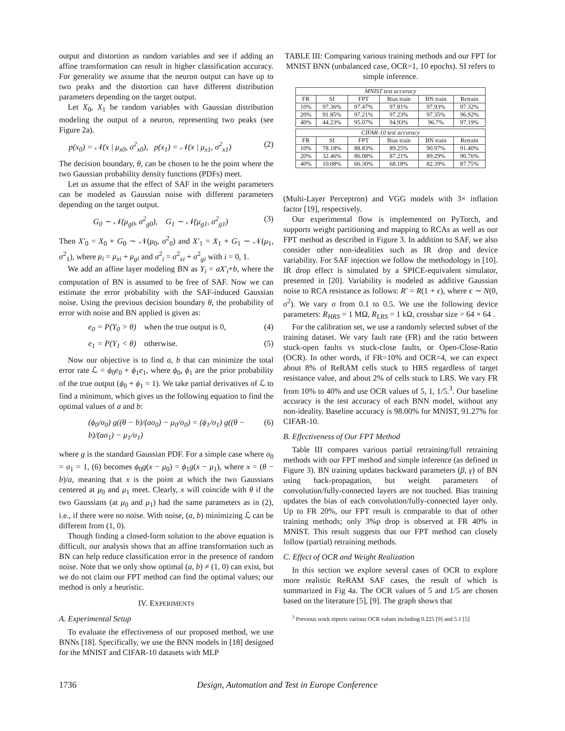output and distortion as random variables and see if adding an affine transformation can result in higher classification accuracy. For generality we assume that the neuron output can have up to two peaks and the distortion can have different distribution parameters depending on the target output.
Let X<sub>0</sub>, X<sub>1</sub> be random variables with Gaussian distribution modeling the output of a neuron, representing two peaks (see Figure 2a).
p(x<sub>0</sub>) = 𝒩(x | μ<sub>x0</sub>, σ<sup>2</sup><sub>x0</sub>), p(x<sub>1</sub>) = 𝒩(x | μ<sub>x1</sub>, σ<sup>2</sup><sub>x1</sub>) (2)
The decision boundary, θ, can be chosen to be the point where the two Gaussian probability density functions (PDFs) meet.
Let us assume that the effect of SAF in the weight parameters can be modeled as Gaussian noise with different parameters depending on the target output.
G<sub>0</sub> ∼ 𝒩(μ<sub>g0</sub>, σ<sup>2</sup><sub>g0</sub>), G<sub>1</sub> ∼ 𝒩(μ<sub>g1</sub>, σ<sup>2</sup><sub>g1</sub>) (3)
Then X′<sub>0</sub> = X<sub>0</sub> + G<sub>0</sub> ∼ 𝒩(μ<sub>0</sub>, σ<sup>2</sup><sub>0</sub>) and X′<sub>1</sub> = X<sub>1</sub> + G<sub>1</sub> ∼ 𝒩(μ<sub>1</sub>, σ<sup>2</sup><sub>1</sub>), where μ<sub>i</sub> = μ<sub>xi</sub> + μ<sub>gi</sub> and σ<sup>2</sup><sub>i</sub> = σ<sup>2</sup><sub>xi</sub> + σ<sup>2</sup><sub>gi</sub> with i = 0, 1.
We add an affine layer modeling BN as Y<sub>i</sub> = aX′<sub>i</sub>+b, where the computation of BN is assumed to be free of SAF. Now we can estimate the error probability with the SAF-induced Gaussian noise. Using the previous decision boundary θ, the probability of error with noise and BN applied is given as:
e<sub>0</sub> = P(Y<sub>0</sub> > θ) when the true output is 0, (4)
e<sub>1</sub> = P(Y<sub>1</sub> < θ) otherwise. (5)
Now our objective is to find a, b that can minimize the total error rate ℒ = ϕ<sub>0</sub>e<sub>0</sub> + ϕ<sub>1</sub>e<sub>1</sub>, where ϕ<sub>0</sub>, ϕ<sub>1</sub> are the prior probability of the true output (ϕ<sub>0</sub> + ϕ<sub>1</sub> = 1). We take partial derivatives of ℒ to find a minimum, which gives us the following equation to find the optimal values of a and b:
(ϕ<sub>0</sub>/σ<sub>0</sub>) g((θ − b)/(aσ<sub>0</sub>) − μ<sub>0</sub>/σ<sub>0</sub>) = (ϕ<sub>1</sub>/σ<sub>1</sub>) g((θ − b)/(aσ<sub>1</sub>) − μ<sub>1</sub>/σ<sub>1</sub>) (6)
where g is the standard Gaussian PDF. For a simple case where σ<sub>0</sub> = σ<sub>1</sub> = 1, (6) becomes ϕ<sub>0</sub>g(x − μ<sub>0</sub>) = ϕ<sub>1</sub>g(x − μ<sub>1</sub>), where x = (θ − b)/a, meaning that x is the point at which the two Gaussians centered at μ<sub>0</sub> and μ<sub>1</sub> meet. Clearly, x will coincide with θ if the two Gaussians (at μ<sub>0</sub> and μ<sub>1</sub>) had the same parameters as in (2), i.e., if there were no noise. With noise, (a, b) minimizing ℒ can be different from (1, 0).
Though finding a closed-form solution to the above equation is difficult, our analysis shows that an affine transformation such as BN can help reduce classification error in the presence of random noise. Note that we only show optimal (a, b) ≠ (1, 0) can exist, but we do not claim our FPT method can find the optimal values; our method is only a heuristic.
IV. EXPERIMENTS
A. Experimental Setup
To evaluate the effectiveness of our proposed method, we use BNNs [18]. Specifically, we use the BNN models in [18] designed for the MNIST and CIFAR-10 datasets with MLP
TABLE III: Comparing various training methods and our FPT for MNIST BNN (unbalanced case, OCR=1, 10 epochs). SI refers to simple inference.
| MNIST test accuracy | | | | | |
| --- | --- | --- | --- | --- | --- |
| FR | SI | FPT | Bias train | BN train | Retrain |
| 10% | 97.36% | 97.47% | 97.81% | 97.93% | 97.32% |
| 20% | 91.85% | 97.21% | 97.23% | 97.35% | 96.92% |
| 40% | 44.23% | 95.07% | 94.93% | 96.7% | 97.19% |
| CIFAR-10 test accuracy | | | | | |
| --- | --- | --- | --- | --- | --- |
| FR | SI | FPT | Bias train | BN train | Retrain |
| 10% | 78.18% | 88.83% | 89.25% | 90.97% | 91.40% |
| 20% | 32.46% | 86.08% | 87.21% | 89.29% | 90.76% |
| 40% | 10.08% | 66.30% | 68.18% | 82.39% | 87.75% |
(Multi-Layer Perceptron) and VGG models with 3× inflation factor [19], respectively.
Our experimental flow is implemented on PyTorch, and supports weight partitioning and mapping to RCAs as well as our FPT method as described in Figure 3. In addition to SAF, we also consider other non-idealities such as IR drop and device variability. For SAF injection we follow the methodology in [10]. IR drop effect is simulated by a SPICE-equivalent simulator, presented in [20]. Variability is modeled as additive Gaussian noise to RCA resistance as follows: R′ = R(1 + ϵ), where ϵ ∼ N(0, σ<sup>2</sup>). We vary σ from 0.1 to 0.5. We use the following device parameters: R<sub>HRS</sub> = 1 MΩ, R<sub>LRS</sub> = 1 kΩ, crossbar size = 64 × 64 .
For the calibration set, we use a randomly selected subset of the training dataset. We vary fault rate (FR) and the ratio between stuck-open faults vs stuck-close faults, or Open-Close-Ratio (OCR). In other words, if FR=10% and OCR=4, we can expect about 8% of ReRAM cells stuck to HRS regardless of target resistance value, and about 2% of cells stuck to LRS. We vary FR from 10% to 40% and use OCR values of 5, 1, 1/5.<sup>3</sup>. Our baseline accuracy is the test accuracy of each BNN model, without any non-ideality. Baseline accuracy is 98.00% for MNIST, 91.27% for CIFAR-10.
B. Effectiveness of Our FPT Method
Table III compares various partial retraining/full retraining methods with our FPT method and simple inference (as defined in Figure 3). BN training updates backward parameters (β, γ) of BN using back-propagation, but weight parameters of convolution/fully-connected layers are not touched. Bias training updates the bias of each convolution/fully-connected layer only. Up to FR 20%, our FPT result is comparable to that of other training methods; only 3%p drop is observed at FR 40% in MNIST. This result suggests that our FPT method can closely follow (partial) retraining methods.
C. Effect of OCR and Weight Realization
In this section we explore several cases of OCR to explore more realistic ReRAM SAF cases, the result of which is summarized in Fig 4a. The OCR values of 5 and 1/5 are chosen based on the literature [5], [9]. The graph shows that
<sup>3</sup> Previous work reports various OCR values including 0.225 [9] and 5.1 [5]
1736 Design, Automation and Test in Europe Conference